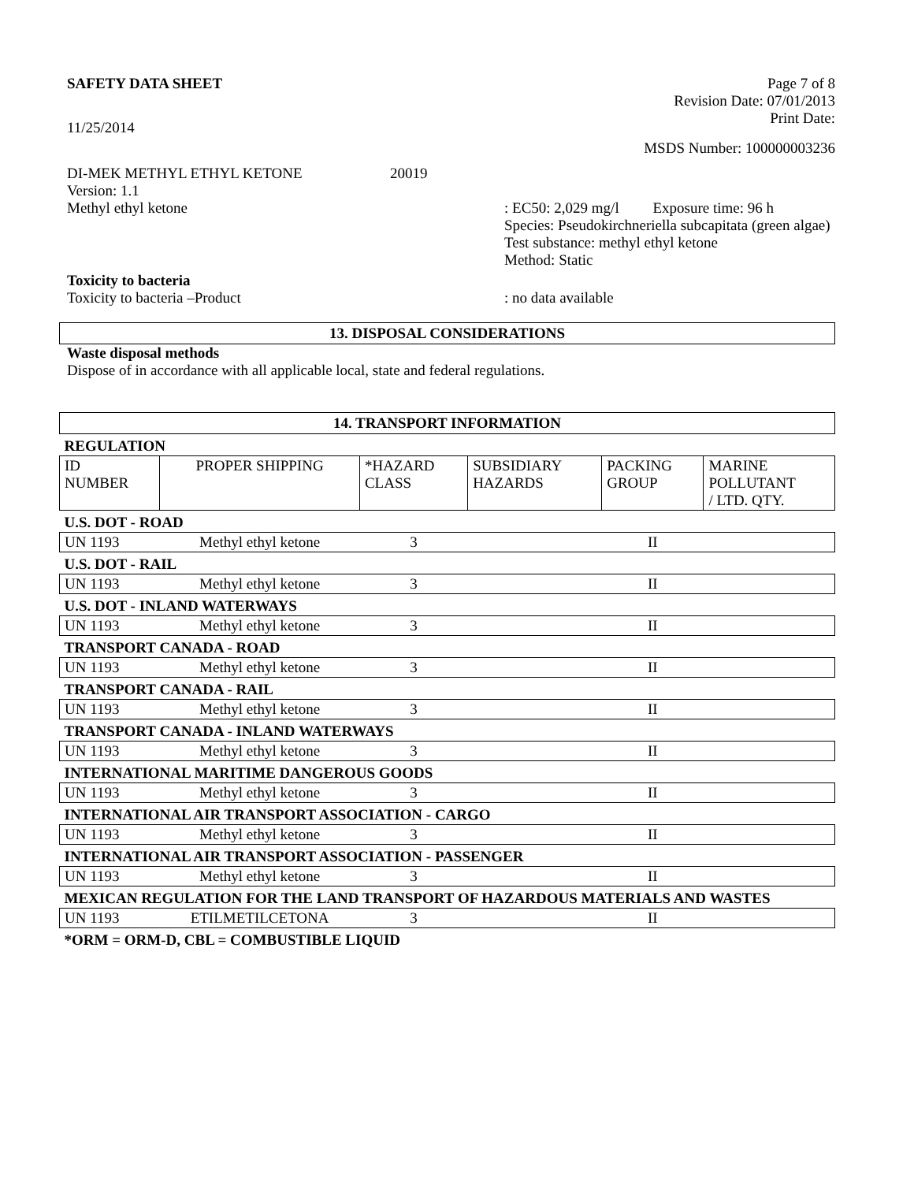SAFETY DATA SHEET Page 7 of 8
Revision Date: 07/01/2013
Print Date:
11/25/2014
MSDS Number: 100000003236
DI-MEK METHYL ETHYL KETONE 20019
Version: 1.1
Methyl ethyl ketone: EC50: 2,029 mg/l Exposure time: 96 h
Species: Pseudokirchneriella subcapitata (green algae)
Test substance: methyl ethyl ketone
Method: Static
Toxicity to bacteria
Toxicity to bacteria –Product: no data available
13. DISPOSAL CONSIDERATIONS
Waste disposal methods
Dispose of in accordance with all applicable local, state and federal regulations.
14. TRANSPORT INFORMATION
| REGULATION | | | | | |
| ID NUMBER | PROPER SHIPPING | *HAZARD CLASS | SUBSIDIARY HAZARDS | PACKING GROUP | MARINE POLLUTANT / LTD. QTY. |
| U.S. DOT - ROAD | | | | | |
| UN 1193 | Methyl ethyl ketone | 3 | | II | |
| U.S. DOT - RAIL | | | | | |
| UN 1193 | Methyl ethyl ketone | 3 | | II | |
| U.S. DOT - INLAND WATERWAYS | | | | | |
| UN 1193 | Methyl ethyl ketone | 3 | | II | |
| TRANSPORT CANADA - ROAD | | | | | |
| UN 1193 | Methyl ethyl ketone | 3 | | II | |
| TRANSPORT CANADA - RAIL | | | | | |
| UN 1193 | Methyl ethyl ketone | 3 | | II | |
| TRANSPORT CANADA - INLAND WATERWAYS | | | | | |
| UN 1193 | Methyl ethyl ketone | 3 | | II | |
| INTERNATIONAL MARITIME DANGEROUS GOODS | | | | | |
| UN 1193 | Methyl ethyl ketone | 3 | | II | |
| INTERNATIONAL AIR TRANSPORT ASSOCIATION - CARGO | | | | | |
| UN 1193 | Methyl ethyl ketone | 3 | | II | |
| INTERNATIONAL AIR TRANSPORT ASSOCIATION - PASSENGER | | | | | |
| UN 1193 | Methyl ethyl ketone | 3 | | II | |
| MEXICAN REGULATION FOR THE LAND TRANSPORT OF HAZARDOUS MATERIALS AND WASTES | | | | | |
| UN 1193 | ETILMETILCETONA | 3 | | II | |
| *ORM = ORM-D, CBL = COMBUSTIBLE LIQUID | | | | | |